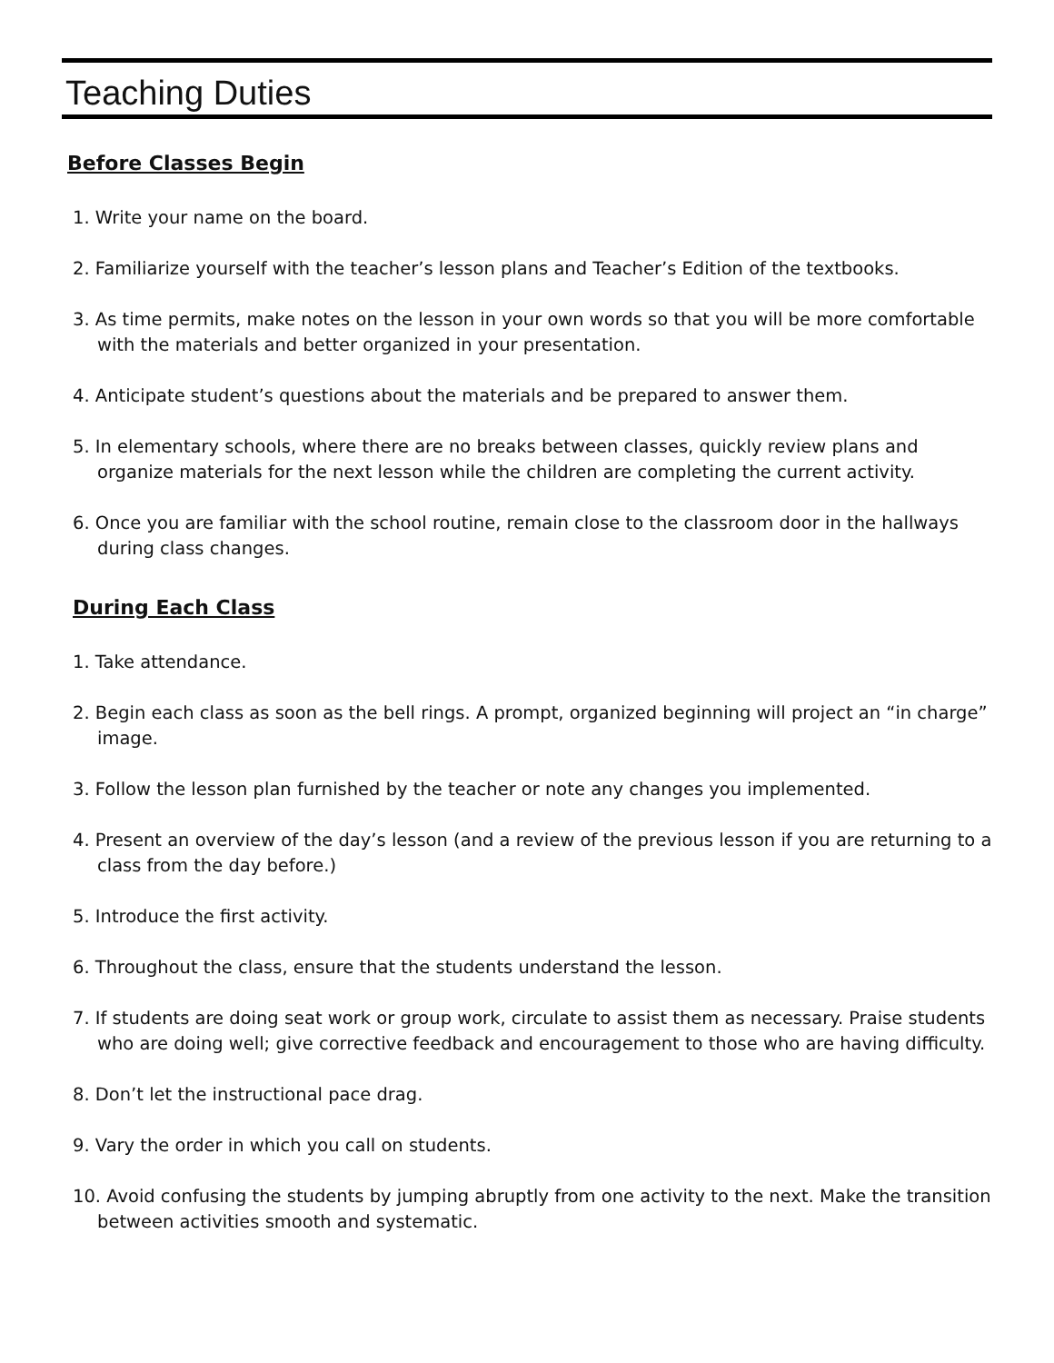Teaching Duties
Before Classes Begin
1. Write your name on the board.
2. Familiarize yourself with the teacher’s lesson plans and Teacher’s Edition of the textbooks.
3. As time permits, make notes on the lesson in your own words so that you will be more comfortable with the materials and better organized in your presentation.
4. Anticipate student’s questions about the materials and be prepared to answer them.
5. In elementary schools, where there are no breaks between classes, quickly review plans and organize materials for the next lesson while the children are completing the current activity.
6. Once you are familiar with the school routine, remain close to the classroom door in the hallways during class changes.
During Each Class
1. Take attendance.
2. Begin each class as soon as the bell rings. A prompt, organized beginning will project an “in charge” image.
3. Follow the lesson plan furnished by the teacher or note any changes you implemented.
4. Present an overview of the day’s lesson (and a review of the previous lesson if you are returning to a class from the day before.)
5. Introduce the first activity.
6. Throughout the class, ensure that the students understand the lesson.
7. If students are doing seat work or group work, circulate to assist them as necessary. Praise students who are doing well; give corrective feedback and encouragement to those who are having difficulty.
8. Don’t let the instructional pace drag.
9. Vary the order in which you call on students.
10. Avoid confusing the students by jumping abruptly from one activity to the next. Make the transition between activities smooth and systematic.